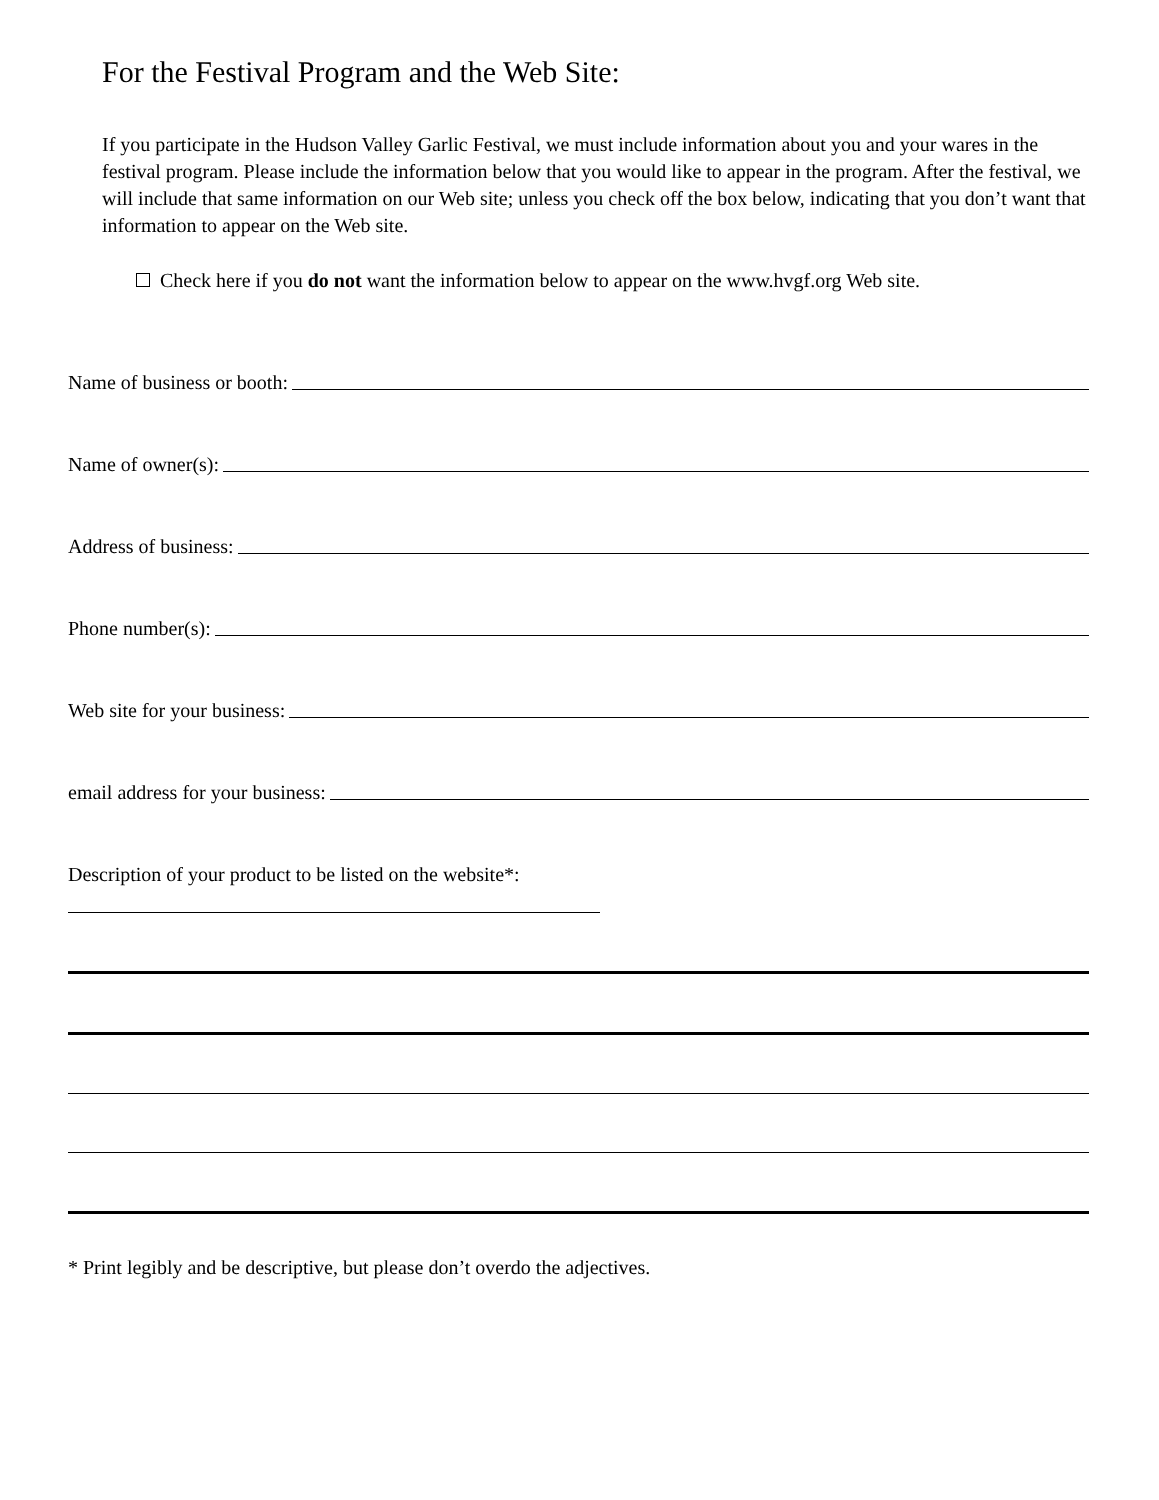For the Festival Program and the Web Site:
If you participate in the Hudson Valley Garlic Festival, we must include information about you and your wares in the festival program. Please include the information below that you would like to appear in the program. After the festival, we will include that same information on our Web site; unless you check off the box below, indicating that you don’t want that information to appear on the Web site.
Check here if you do not want the information below to appear on the www.hvgf.org Web site.
Name of business or booth:
Name of owner(s):
Address of business:
Phone number(s):
Web site for your business:
email address for your business:
Description of your product to be listed on the website*:
* Print legibly and be descriptive, but please don’t overdo the adjectives.